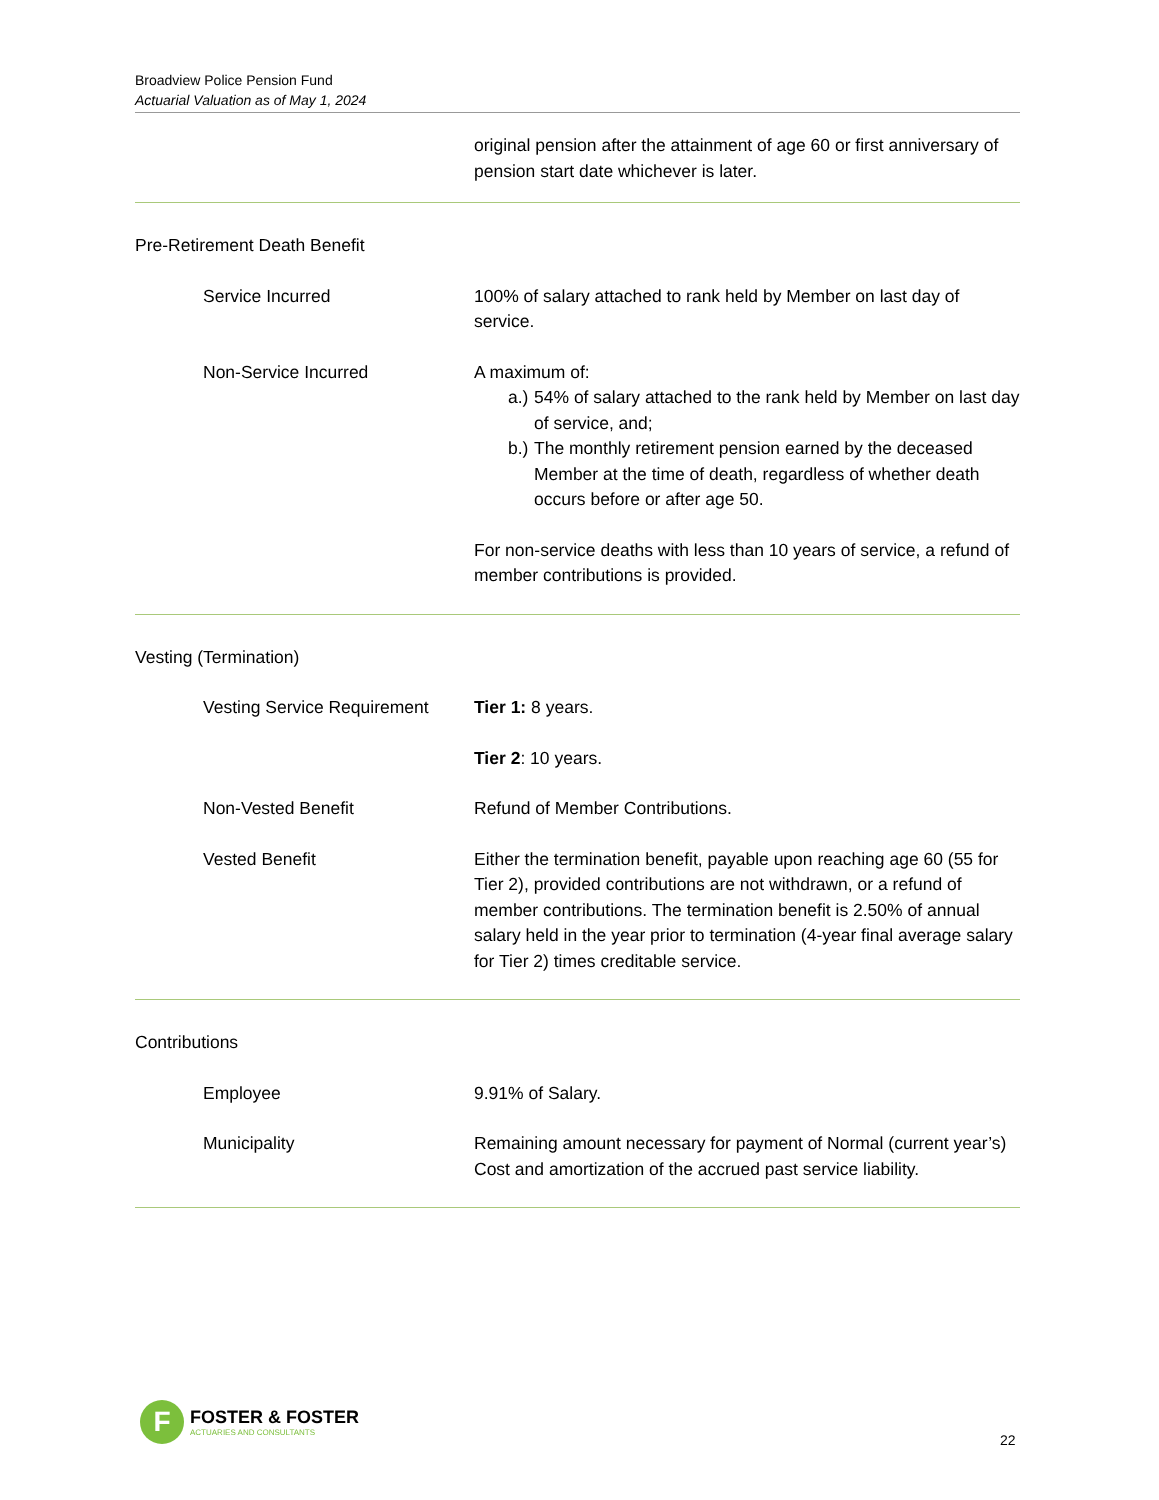Broadview Police Pension Fund
Actuarial Valuation as of May 1, 2024
original pension after the attainment of age 60 or first anniversary of pension start date whichever is later.
Pre-Retirement Death Benefit
Service Incurred 100% of salary attached to rank held by Member on last day of service.
Non-Service Incurred A maximum of:
a.) 54% of salary attached to the rank held by Member on last day of service, and;
b.) The monthly retirement pension earned by the deceased Member at the time of death, regardless of whether death occurs before or after age 50.
For non-service deaths with less than 10 years of service, a refund of member contributions is provided.
Vesting (Termination)
Vesting Service Requirement Tier 1: 8 years.
Tier 2: 10 years.
Non-Vested Benefit Refund of Member Contributions.
Vested Benefit Either the termination benefit, payable upon reaching age 60 (55 for Tier 2), provided contributions are not withdrawn, or a refund of member contributions. The termination benefit is 2.50% of annual salary held in the year prior to termination (4-year final average salary for Tier 2) times creditable service.
Contributions
Employee 9.91% of Salary.
Municipality Remaining amount necessary for payment of Normal (current year’s) Cost and amortization of the accrued past service liability.
F
FOSTER & FOSTER
ACTUARIES AND CONSULTANTS
22